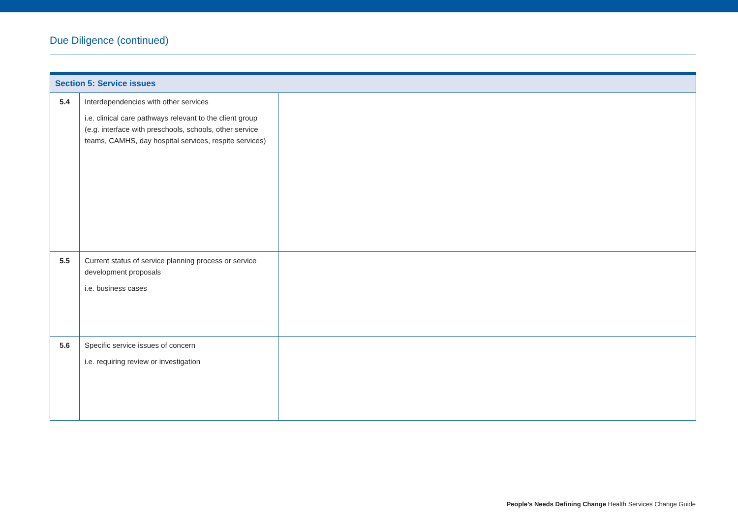Due Diligence (continued)
| Section 5: Service issues | | |
| --- | --- | --- |
| 5.4 | Interdependencies with other services i.e. clinical care pathways relevant to the client group (e.g. interface with preschools, schools, other service teams, CAMHS, day hospital services, respite services) | |
| 5.5 | Current status of service planning process or service development proposals i.e. business cases | |
| 5.6 | Specific service issues of concern i.e. requiring review or investigation | |
People’s Needs Defining Change Health Services Change Guide